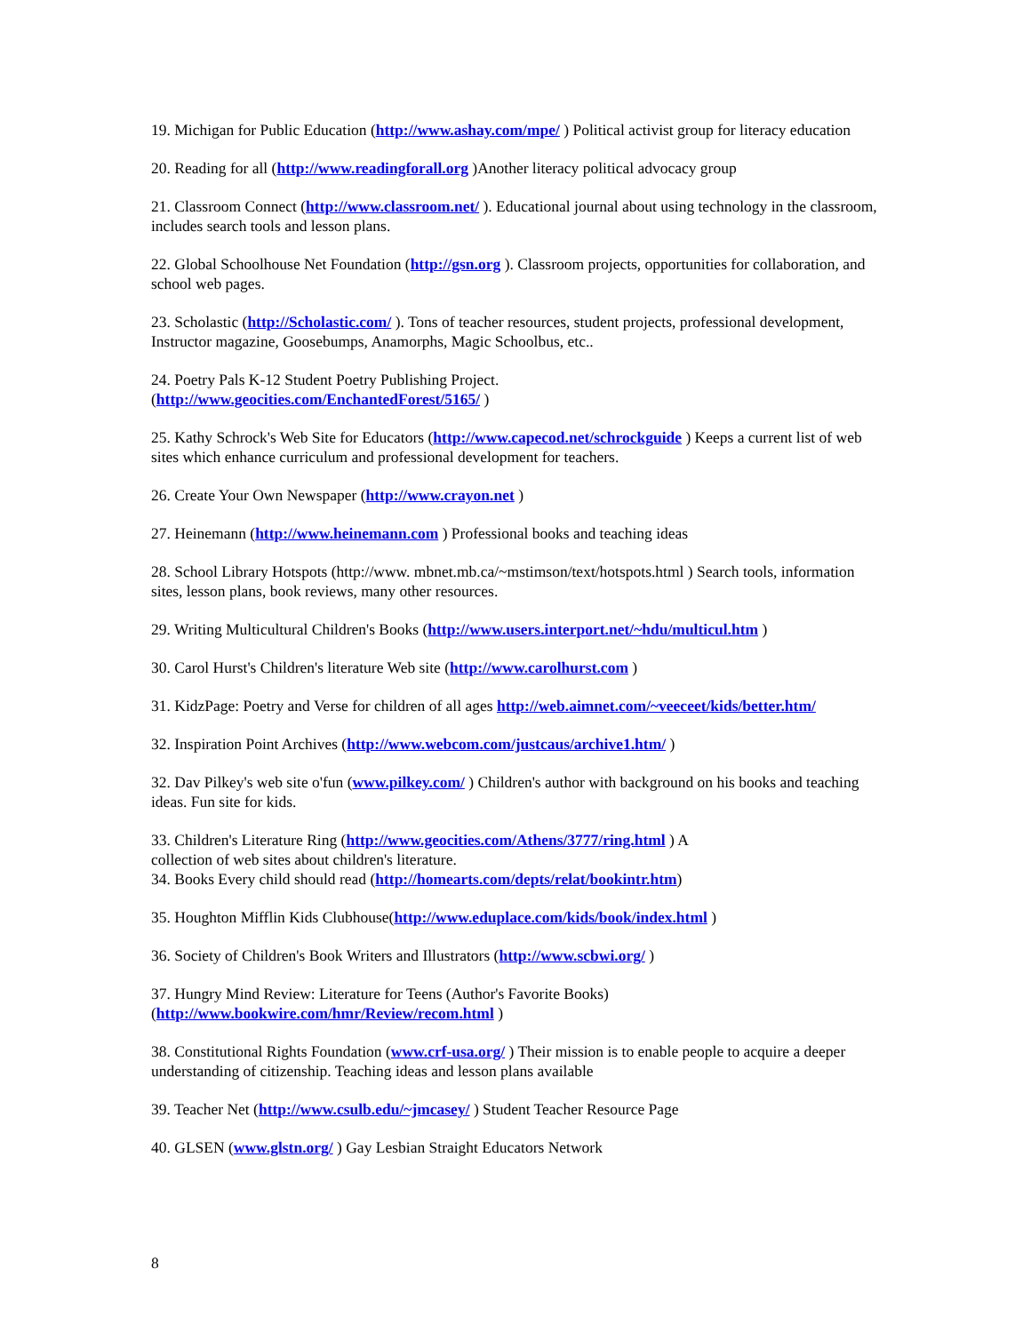19. Michigan for Public Education (http://www.ashay.com/mpe/ ) Political activist group for literacy education
20. Reading for all (http://www.readingforall.org )Another literacy political advocacy group
21. Classroom Connect (http://www.classroom.net/ ). Educational journal about using technology in the classroom, includes search tools and lesson plans.
22. Global Schoolhouse Net Foundation (http://gsn.org ). Classroom projects, opportunities for collaboration, and school web pages.
23. Scholastic (http://Scholastic.com/ ). Tons of teacher resources, student projects, professional development, Instructor magazine, Goosebumps, Anamorphs, Magic Schoolbus, etc..
24. Poetry Pals K-12 Student Poetry Publishing Project.
(http://www.geocities.com/EnchantedForest/5165/ )
25. Kathy Schrock's Web Site for Educators (http://www.capecod.net/schrockguide ) Keeps a current list of web sites which enhance curriculum and professional development for teachers.
26. Create Your Own Newspaper (http://www.crayon.net )
27. Heinemann (http://www.heinemann.com ) Professional books and teaching ideas
28. School Library Hotspots (http://www. mbnet.mb.ca/~mstimson/text/hotspots.html ) Search tools, information sites, lesson plans, book reviews, many other resources.
29. Writing Multicultural Children's Books (http://www.users.interport.net/~hdu/multicul.htm )
30. Carol Hurst's Children's literature Web site (http://www.carolhurst.com )
31. KidzPage: Poetry and Verse for children of all ages http://web.aimnet.com/~veeceet/kids/better.htm/
32. Inspiration Point Archives (http://www.webcom.com/justcaus/archive1.htm/ )
32. Dav Pilkey's web site o'fun (www.pilkey.com/ ) Children's author with background on his books and teaching ideas. Fun site for kids.
33. Children's Literature Ring (http://www.geocities.com/Athens/3777/ring.html ) A
collection of web sites about children's literature.
34. Books Every child should read (http://homearts.com/depts/relat/bookintr.htm)
35. Houghton Mifflin Kids Clubhouse(http://www.eduplace.com/kids/book/index.html )
36. Society of Children's Book Writers and Illustrators (http://www.scbwi.org/ )
37. Hungry Mind Review: Literature for Teens (Author's Favorite Books)
(http://www.bookwire.com/hmr/Review/recom.html )
38. Constitutional Rights Foundation (www.crf-usa.org/ ) Their mission is to enable people to acquire a deeper understanding of citizenship. Teaching ideas and lesson plans available
39. Teacher Net (http://www.csulb.edu/~jmcasey/ ) Student Teacher Resource Page
40. GLSEN (www.glstn.org/ ) Gay Lesbian Straight Educators Network
8